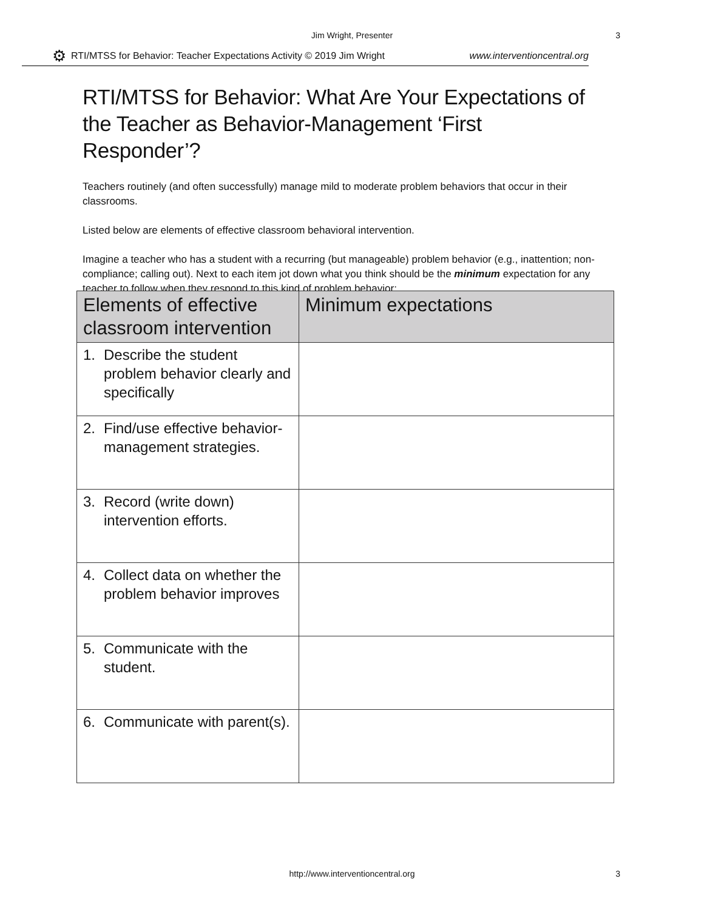Jim Wright, Presenter
3
⚙ RTI/MTSS for Behavior: Teacher Expectations Activity © 2019 Jim Wright www.interventioncentral.org
RTI/MTSS for Behavior: What Are Your Expectations of the Teacher as Behavior-Management ‘First Responder’?
Teachers routinely (and often successfully) manage mild to moderate problem behaviors that occur in their classrooms.
Listed below are elements of effective classroom behavioral intervention.
Imagine a teacher who has a student with a recurring (but manageable) problem behavior (e.g., inattention; non-compliance; calling out). Next to each item jot down what you think should be the minimum expectation for any teacher to follow when they respond to this kind of problem behavior:
| Elements of effective classroom intervention | Minimum expectations |
| --- | --- |
| 1. Describe the student problem behavior clearly and specifically | |
| 2. Find/use effective behavior-management strategies. | |
| 3. Record (write down) intervention efforts. | |
| 4. Collect data on whether the problem behavior improves | |
| 5. Communicate with the student. | |
| 6. Communicate with parent(s). | |
http://www.interventioncentral.org
3